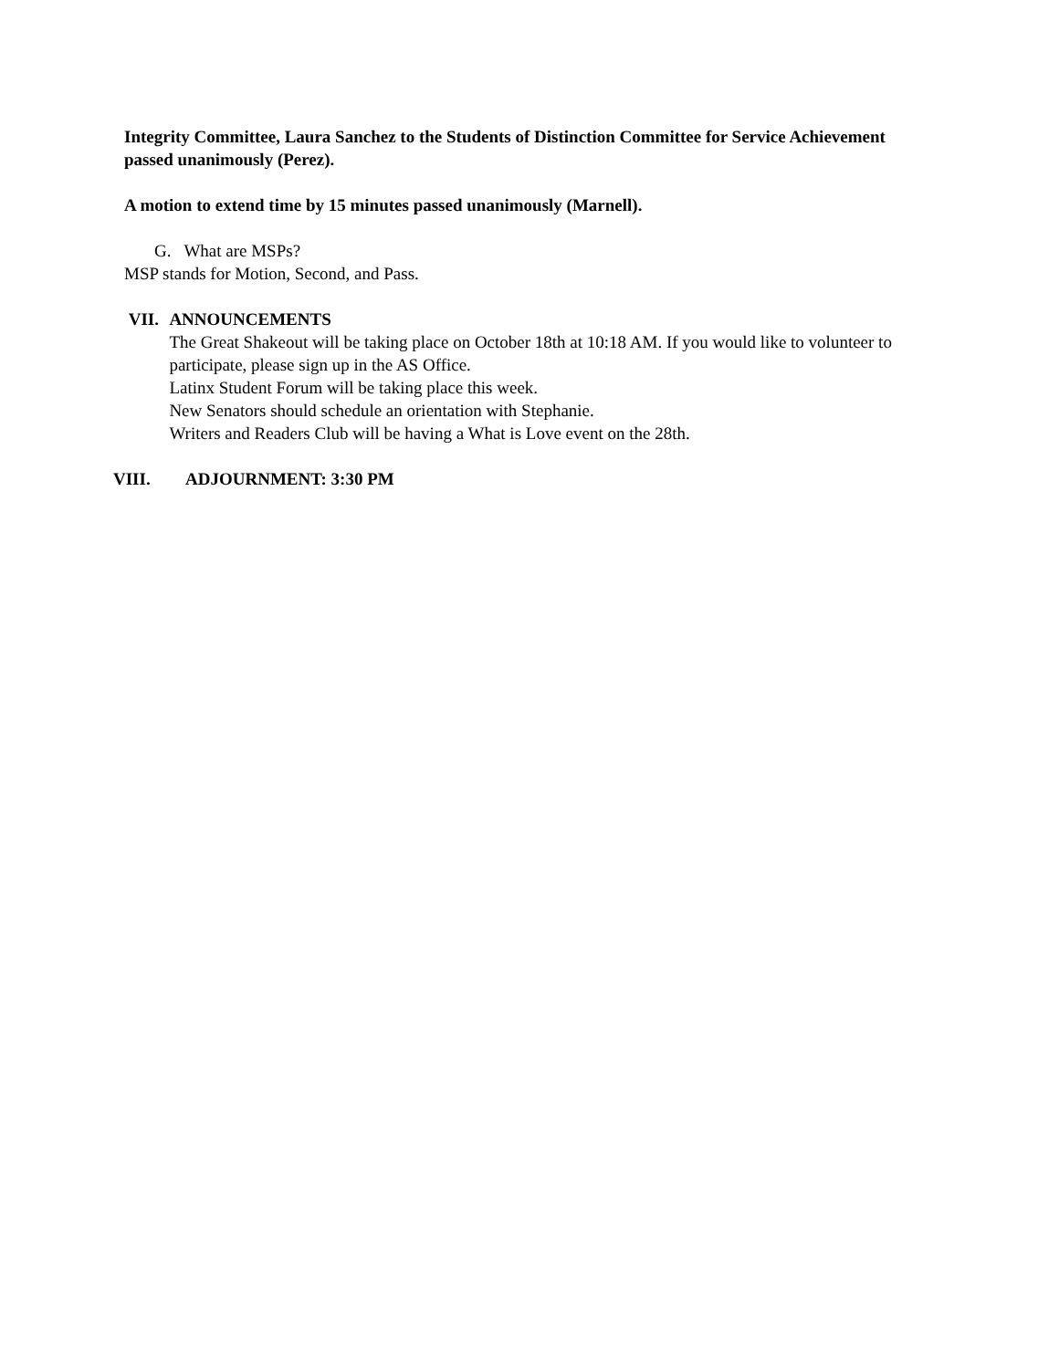Integrity Committee, Laura Sanchez to the Students of Distinction Committee for Service Achievement passed unanimously (Perez).
A motion to extend time by 15 minutes passed unanimously (Marnell).
G. What are MSPs?
MSP stands for Motion, Second, and Pass.
VII. ANNOUNCEMENTS
The Great Shakeout will be taking place on October 18th at 10:18 AM. If you would like to volunteer to participate, please sign up in the AS Office.
Latinx Student Forum will be taking place this week.
New Senators should schedule an orientation with Stephanie.
Writers and Readers Club will be having a What is Love event on the 28th.
VIII. ADJOURNMENT: 3:30 PM